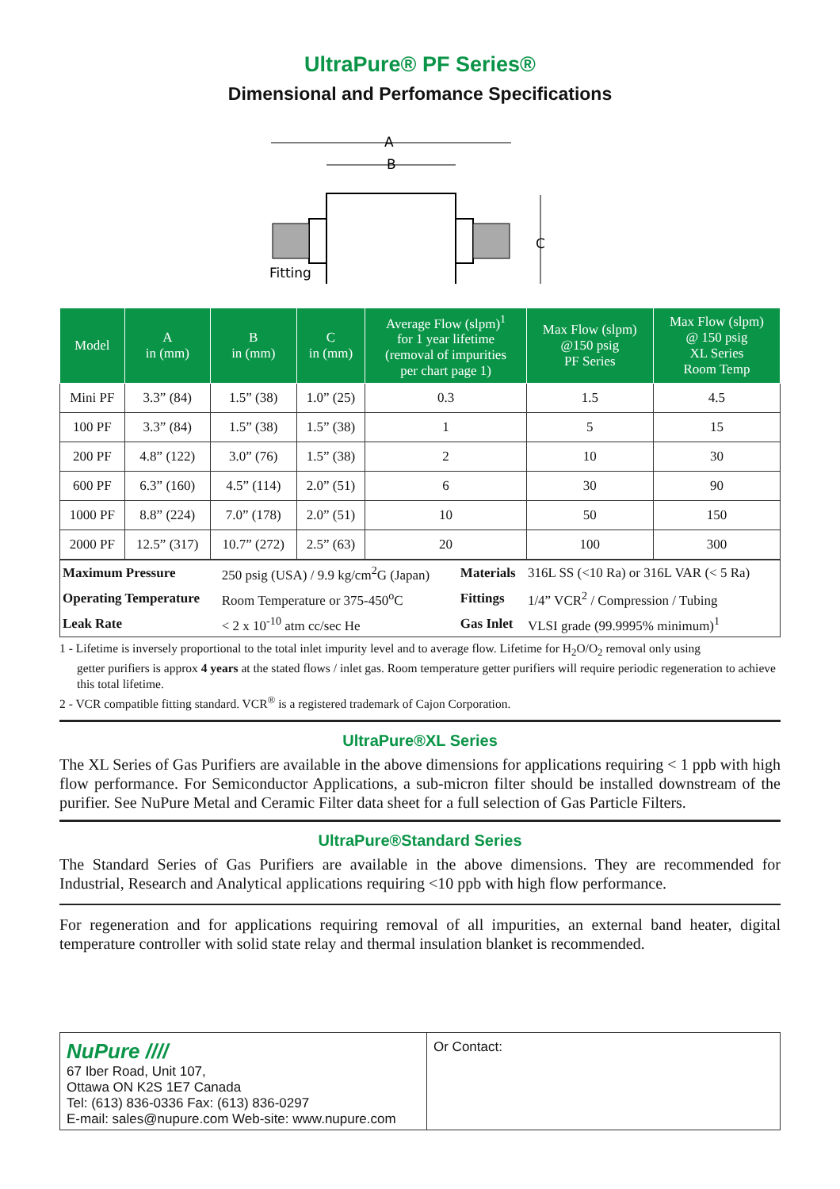UltraPure® PF Series®
Dimensional and Perfomance Specifications
A
B
C
Fitting
| Model | A in (mm) | B in (mm) | C in (mm) | Average Flow (slpm)<sup>1</sup> for 1 year lifetime (removal of impurities per chart page 1) | Max Flow (slpm) @150 psig PF Series | Max Flow (slpm) @ 150 psig XL Series Room Temp |
| --- | --- | --- | --- | --- | --- | --- |
| Mini PF | 3.3” (84) | 1.5” (38) | 1.0” (25) | 0.3 | 1.5 | 4.5 |
| 100 PF | 3.3” (84) | 1.5” (38) | 1.5” (38) | 1 | 5 | 15 |
| 200 PF | 4.8” (122) | 3.0” (76) | 1.5” (38) | 2 | 10 | 30 |
| 600 PF | 6.3” (160) | 4.5” (114) | 2.0” (51) | 6 | 30 | 90 |
| 1000 PF | 8.8” (224) | 7.0” (178) | 2.0” (51) | 10 | 50 | 150 |
| 2000 PF | 12.5” (317) | 10.7” (272) | 2.5” (63) | 20 | 100 | 300 |
| Maximum Pressure | 250 psig (USA) / 9.9 kg/cm<sup>2</sup>G (Japan) | Materials | 316L SS (<10 Ra) or 316L VAR (< 5 Ra) |
| Operating Temperature | Room Temperature or 375-450<sup>o</sup>C | Fittings | 1/4” VCR<sup>2</sup> / Compression / Tubing |
| Leak Rate | < 2 x 10<sup>-10</sup> atm cc/sec He | Gas Inlet | VLSI grade (99.9995% minimum)<sup>1</sup> |
1 - Lifetime is inversely proportional to the total inlet impurity level and to average flow. Lifetime for H<sub>2</sub>O/O<sub>2</sub> removal only using
getter purifiers is approx 4 years at the stated flows / inlet gas. Room temperature getter purifiers will require periodic regeneration to achieve this total lifetime.
2 - VCR compatible fitting standard. VCR<sup>®</sup> is a registered trademark of Cajon Corporation.
UltraPure®XL Series
The XL Series of Gas Purifiers are available in the above dimensions for applications requiring < 1 ppb with high flow performance. For Semiconductor Applications, a sub-micron filter should be installed downstream of the purifier. See NuPure Metal and Ceramic Filter data sheet for a full selection of Gas Particle Filters.
UltraPure®Standard Series
The Standard Series of Gas Purifiers are available in the above dimensions. They are recommended for Industrial, Research and Analytical applications requiring <10 ppb with high flow performance.
For regeneration and for applications requiring removal of all impurities, an external band heater, digital temperature controller with solid state relay and thermal insulation blanket is recommended.
NuPure ////
67 Iber Road, Unit 107,
Ottawa ON K2S 1E7 Canada
Tel: (613) 836-0336 Fax: (613) 836-0297
E-mail: sales@nupure.com Web-site: www.nupure.com
Or Contact: